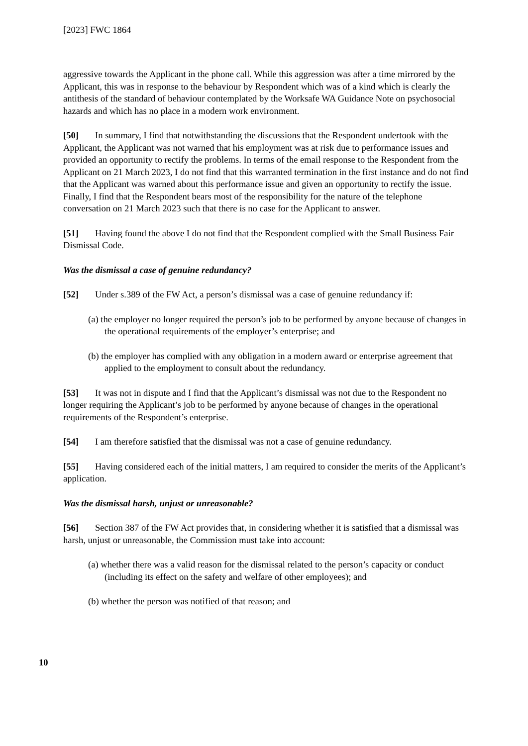[2023] FWC 1864
aggressive towards the Applicant in the phone call. While this aggression was after a time mirrored by the Applicant, this was in response to the behaviour by Respondent which was of a kind which is clearly the antithesis of the standard of behaviour contemplated by the Worksafe WA Guidance Note on psychosocial hazards and which has no place in a modern work environment.
[50] In summary, I find that notwithstanding the discussions that the Respondent undertook with the Applicant, the Applicant was not warned that his employment was at risk due to performance issues and provided an opportunity to rectify the problems. In terms of the email response to the Respondent from the Applicant on 21 March 2023, I do not find that this warranted termination in the first instance and do not find that the Applicant was warned about this performance issue and given an opportunity to rectify the issue. Finally, I find that the Respondent bears most of the responsibility for the nature of the telephone conversation on 21 March 2023 such that there is no case for the Applicant to answer.
[51] Having found the above I do not find that the Respondent complied with the Small Business Fair Dismissal Code.
Was the dismissal a case of genuine redundancy?
[52] Under s.389 of the FW Act, a person’s dismissal was a case of genuine redundancy if:
(a) the employer no longer required the person’s job to be performed by anyone because of changes in the operational requirements of the employer’s enterprise; and
(b) the employer has complied with any obligation in a modern award or enterprise agreement that applied to the employment to consult about the redundancy.
[53] It was not in dispute and I find that the Applicant’s dismissal was not due to the Respondent no longer requiring the Applicant’s job to be performed by anyone because of changes in the operational requirements of the Respondent’s enterprise.
[54] I am therefore satisfied that the dismissal was not a case of genuine redundancy.
[55] Having considered each of the initial matters, I am required to consider the merits of the Applicant’s application.
Was the dismissal harsh, unjust or unreasonable?
[56] Section 387 of the FW Act provides that, in considering whether it is satisfied that a dismissal was harsh, unjust or unreasonable, the Commission must take into account:
(a) whether there was a valid reason for the dismissal related to the person’s capacity or conduct (including its effect on the safety and welfare of other employees); and
(b) whether the person was notified of that reason; and
10